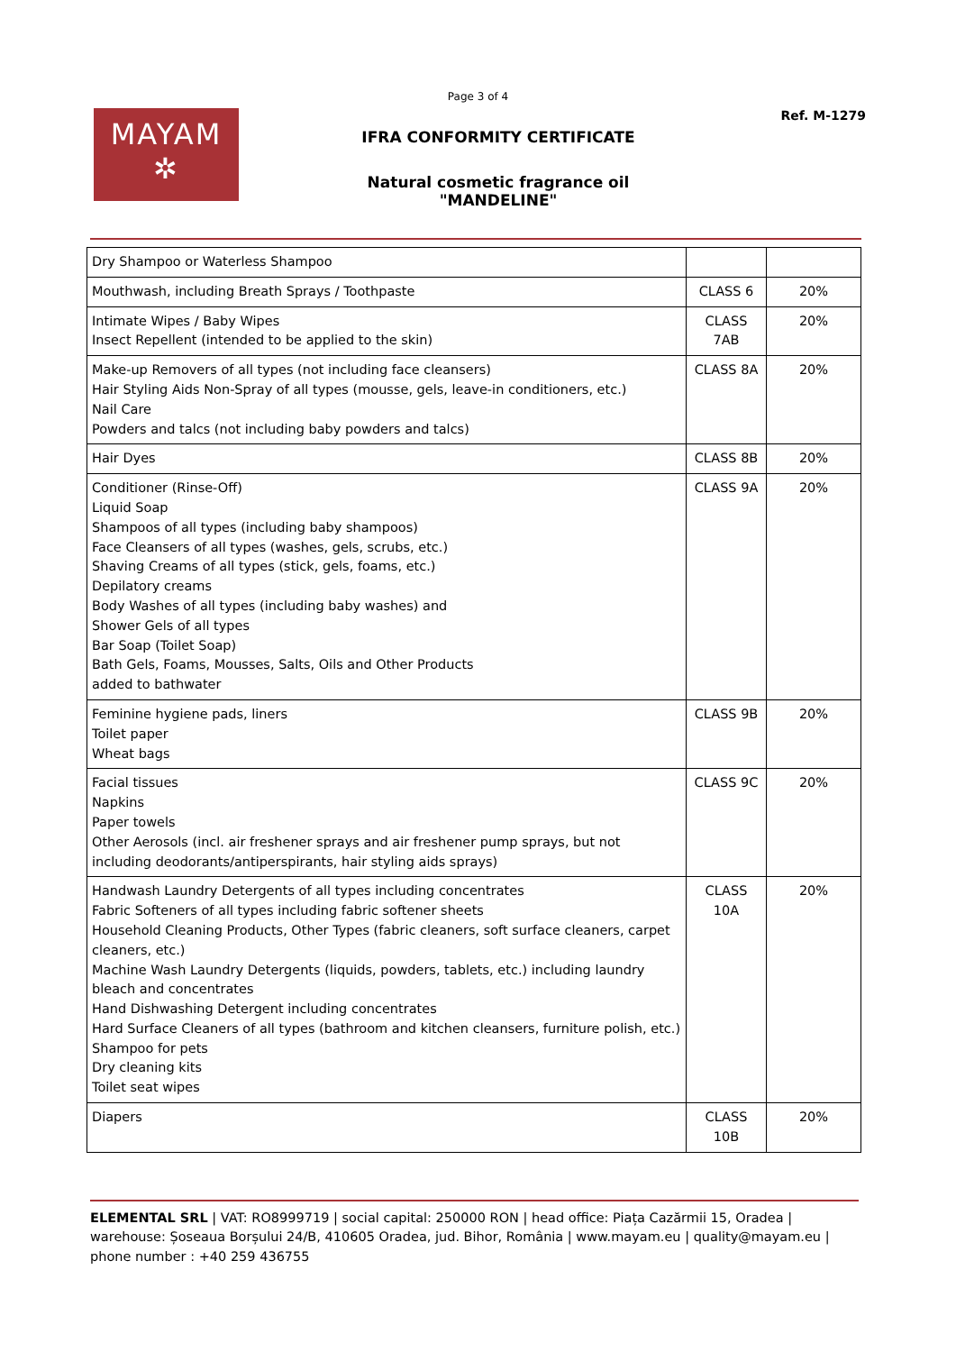Page 3 of 4
MAYAM
✲
IFRA CONFORMITY CERTIFICATE
Natural cosmetic fragrance oil
"MANDELINE"
Ref. M-1279
| Dry Shampoo or Waterless Shampoo | | |
| Mouthwash, including Breath Sprays / Toothpaste | CLASS 6 | 20% |
| Intimate Wipes / Baby Wipes Insect Repellent (intended to be applied to the skin) | CLASS 7AB | 20% |
| Make-up Removers of all types (not including face cleansers) Hair Styling Aids Non-Spray of all types (mousse, gels, leave-in conditioners, etc.) Nail Care Powders and talcs (not including baby powders and talcs) | CLASS 8A | 20% |
| Hair Dyes | CLASS 8B | 20% |
| Conditioner (Rinse-Off) Liquid Soap Shampoos of all types (including baby shampoos) Face Cleansers of all types (washes, gels, scrubs, etc.) Shaving Creams of all types (stick, gels, foams, etc.) Depilatory creams Body Washes of all types (including baby washes) and Shower Gels of all types Bar Soap (Toilet Soap) Bath Gels, Foams, Mousses, Salts, Oils and Other Products added to bathwater | CLASS 9A | 20% |
| Feminine hygiene pads, liners Toilet paper Wheat bags | CLASS 9B | 20% |
| Facial tissues Napkins Paper towels Other Aerosols (incl. air freshener sprays and air freshener pump sprays, but not including deodorants/antiperspirants, hair styling aids sprays) | CLASS 9C | 20% |
| Handwash Laundry Detergents of all types including concentrates Fabric Softeners of all types including fabric softener sheets Household Cleaning Products, Other Types (fabric cleaners, soft surface cleaners, carpet cleaners, etc.) Machine Wash Laundry Detergents (liquids, powders, tablets, etc.) including laundry bleach and concentrates Hand Dishwashing Detergent including concentrates Hard Surface Cleaners of all types (bathroom and kitchen cleansers, furniture polish, etc.) Shampoo for pets Dry cleaning kits Toilet seat wipes | CLASS 10A | 20% |
| Diapers | CLASS 10B | 20% |
ELEMENTAL SRL | VAT: RO8999719 | social capital: 250000 RON | head office: Piața Cazărmii 15, Oradea | warehouse: Șoseaua Borșului 24/B, 410605 Oradea, jud. Bihor, România | www.mayam.eu | quality@mayam.eu | phone number : +40 259 436755